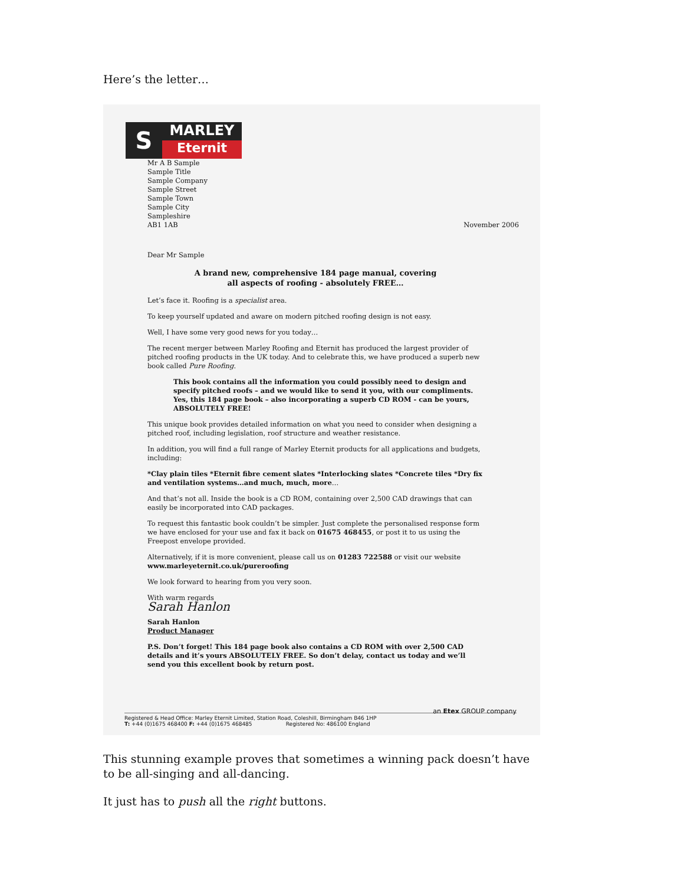Here’s the letter…
S
MARLEY
Eternit
Mr A B Sample
Sample Title
Sample Company
Sample Street
Sample Town
Sample City
Sampleshire
AB1 1AB
November 2006
Dear Mr Sample
A brand new, comprehensive 184 page manual, covering
all aspects of roofing - absolutely FREE…
Let’s face it. Roofing is a specialist area.
To keep yourself updated and aware on modern pitched roofing design is not easy.
Well, I have some very good news for you today…
The recent merger between Marley Roofing and Eternit has produced the largest provider of pitched roofing products in the UK today. And to celebrate this, we have produced a superb new book called Pure Roofing.
This book contains all the information you could possibly need to design and specify pitched roofs – and we would like to send it you, with our compliments. Yes, this 184 page book – also incorporating a superb CD ROM - can be yours, ABSOLUTELY FREE!
This unique book provides detailed information on what you need to consider when designing a pitched roof, including legislation, roof structure and weather resistance.
In addition, you will find a full range of Marley Eternit products for all applications and budgets, including:
*Clay plain tiles *Eternit fibre cement slates *Interlocking slates *Concrete tiles *Dry fix and ventilation systems…and much, much, more…
And that’s not all. Inside the book is a CD ROM, containing over 2,500 CAD drawings that can easily be incorporated into CAD packages.
To request this fantastic book couldn’t be simpler. Just complete the personalised response form we have enclosed for your use and fax it back on 01675 468455, or post it to us using the Freepost envelope provided.
Alternatively, if it is more convenient, please call us on 01283 722588 or visit our website www.marleyeternit.co.uk/pureroofing
We look forward to hearing from you very soon.
With warm regards
Sarah Hanlon
Sarah Hanlon
Product Manager
P.S. Don’t forget! This 184 page book also contains a CD ROM with over 2,500 CAD details and it’s yours ABSOLUTELY FREE. So don’t delay, contact us today and we’ll send you this excellent book by return post.
an Etex GROUP company
Registered & Head Office: Marley Eternit Limited, Station Road, Coleshill, Birmingham B46 1HP
T: +44 (0)1675 468400 F: +44 (0)1675 468485 Registered No: 486100 England
This stunning example proves that sometimes a winning pack doesn’t have to be all-singing and all-dancing.
It just has to push all the right buttons.